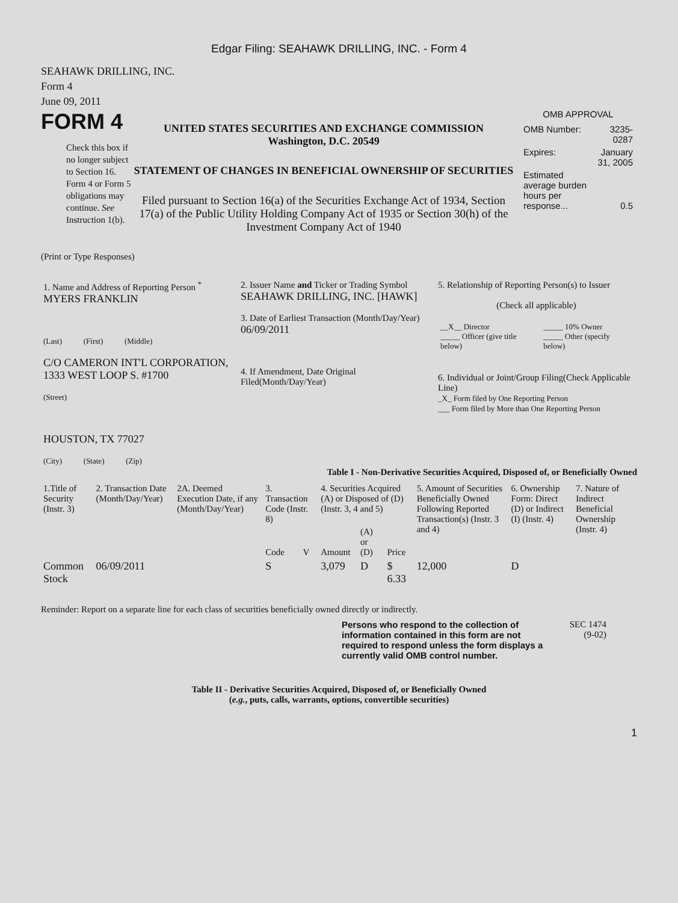Edgar Filing: SEAHAWK DRILLING, INC. - Form 4
SEAHAWK DRILLING, INC.
Form 4
June 09, 2011
FORM 4
Check this box if no longer subject to Section 16. Form 4 or Form 5 obligations may continue. See Instruction 1(b).
UNITED STATES SECURITIES AND EXCHANGE COMMISSION
Washington, D.C. 20549
STATEMENT OF CHANGES IN BENEFICIAL OWNERSHIP OF SECURITIES
Filed pursuant to Section 16(a) of the Securities Exchange Act of 1934, Section 17(a) of the Public Utility Holding Company Act of 1935 or Section 30(h) of the Investment Company Act of 1940
OMB APPROVAL
| OMB Number: | 3235-0287 |
| Expires: | January 31, 2005 |
| Estimated average burden hours per response... | 0.5 |
(Print or Type Responses)
| 1. Name and Address of Reporting Person <sup>*</sup> MYERS FRANKLIN (Last) (First) (Middle) C/O CAMERON INT'L CORPORATION, 1333 WEST LOOP S. #1700 (Street) HOUSTON, TX 77027 (City) (State) (Zip) | 2. Issuer Name and Ticker or Trading Symbol SEAHAWK DRILLING, INC. [HAWK] 3. Date of Earliest Transaction (Month/Day/Year) 06/09/2011 4. If Amendment, Date Original Filed(Month/Day/Year) | 5. Relationship of Reporting Person(s) to Issuer (Check all applicable) / __X__ Director _____ Officer (give title below) / _____ 10% Owner _____ Other (specify below) / 6. Individual or Joint/Group Filing(Check Applicable Line) _X_ Form filed by One Reporting Person ___ Form filed by More than One Reporting Person |
Table I - Non-Derivative Securities Acquired, Disposed of, or Beneficially Owned
| 1.Title of Security (Instr. 3) | 2. Transaction Date (Month/Day/Year) | 2A. Deemed Execution Date, if any (Month/Day/Year) | 3. Transaction Code (Instr. 8) | | 4. Securities Acquired (A) or Disposed of (D) (Instr. 3, 4 and 5) | | | 5. Amount of Securities Beneficially Owned Following Reported Transaction(s) (Instr. 3 and 4) | 6. Ownership Form: Direct (D) or Indirect (I) (Instr. 4) | 7. Nature of Indirect Beneficial Ownership (Instr. 4) |
| --- | --- | --- | --- | --- | --- | --- | --- | --- | --- | --- |
| | | | Code | V | Amount | (A) or (D) | Price | | | |
| Common Stock | 06/09/2011 | | S | | 3,079 | D | $ 6.33 | 12,000 | D | |
Reminder: Report on a separate line for each class of securities beneficially owned directly or indirectly.
Persons who respond to the collection of information contained in this form are not required to respond unless the form displays a currently valid OMB control number.
SEC 1474
(9-02)
Table II - Derivative Securities Acquired, Disposed of, or Beneficially Owned
(e.g., puts, calls, warrants, options, convertible securities)
1